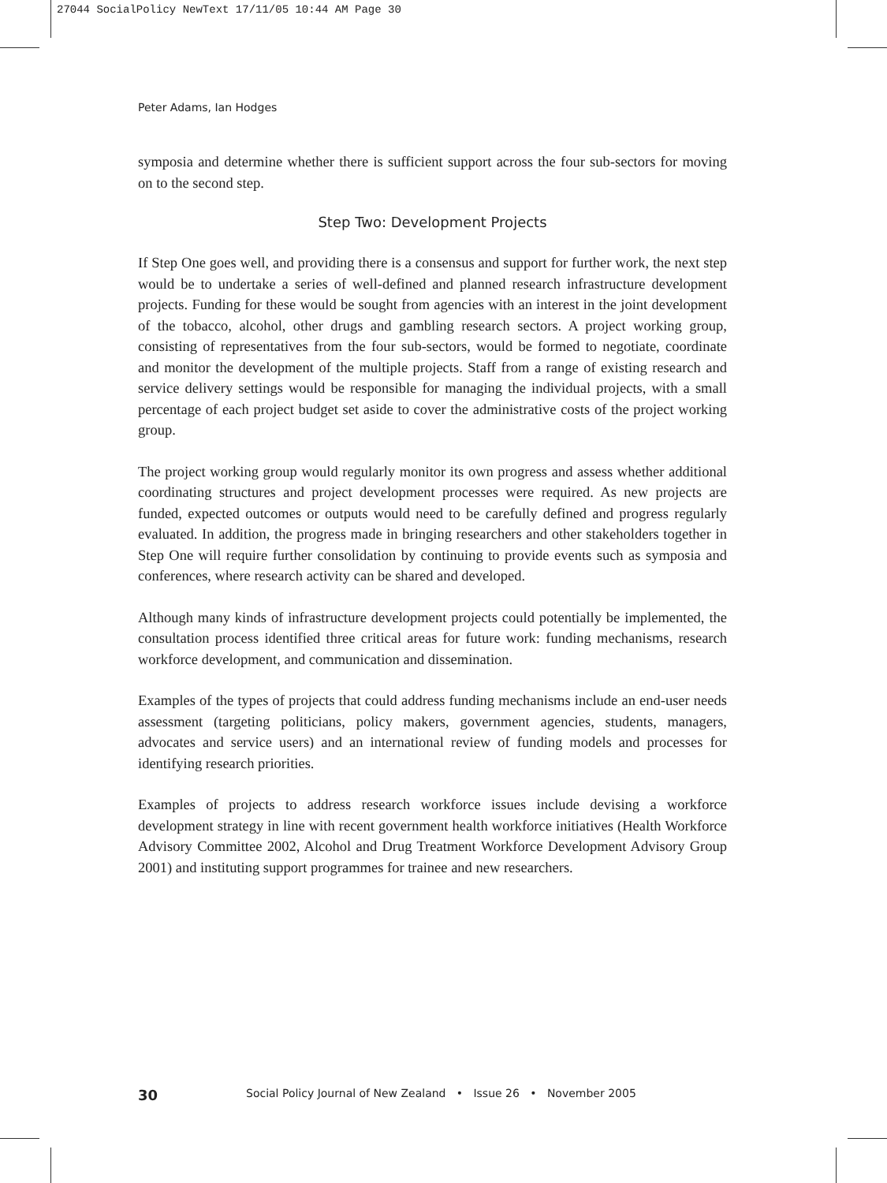27044 SocialPolicy NewText 17/11/05 10:44 AM Page 30
Peter Adams, Ian Hodges
symposia and determine whether there is sufficient support across the four sub-sectors for moving on to the second step.
Step Two: Development Projects
If Step One goes well, and providing there is a consensus and support for further work, the next step would be to undertake a series of well-defined and planned research infrastructure development projects. Funding for these would be sought from agencies with an interest in the joint development of the tobacco, alcohol, other drugs and gambling research sectors. A project working group, consisting of representatives from the four sub-sectors, would be formed to negotiate, coordinate and monitor the development of the multiple projects. Staff from a range of existing research and service delivery settings would be responsible for managing the individual projects, with a small percentage of each project budget set aside to cover the administrative costs of the project working group.
The project working group would regularly monitor its own progress and assess whether additional coordinating structures and project development processes were required. As new projects are funded, expected outcomes or outputs would need to be carefully defined and progress regularly evaluated. In addition, the progress made in bringing researchers and other stakeholders together in Step One will require further consolidation by continuing to provide events such as symposia and conferences, where research activity can be shared and developed.
Although many kinds of infrastructure development projects could potentially be implemented, the consultation process identified three critical areas for future work: funding mechanisms, research workforce development, and communication and dissemination.
Examples of the types of projects that could address funding mechanisms include an end-user needs assessment (targeting politicians, policy makers, government agencies, students, managers, advocates and service users) and an international review of funding models and processes for identifying research priorities.
Examples of projects to address research workforce issues include devising a workforce development strategy in line with recent government health workforce initiatives (Health Workforce Advisory Committee 2002, Alcohol and Drug Treatment Workforce Development Advisory Group 2001) and instituting support programmes for trainee and new researchers.
30 Social Policy Journal of New Zealand • Issue 26 • November 2005